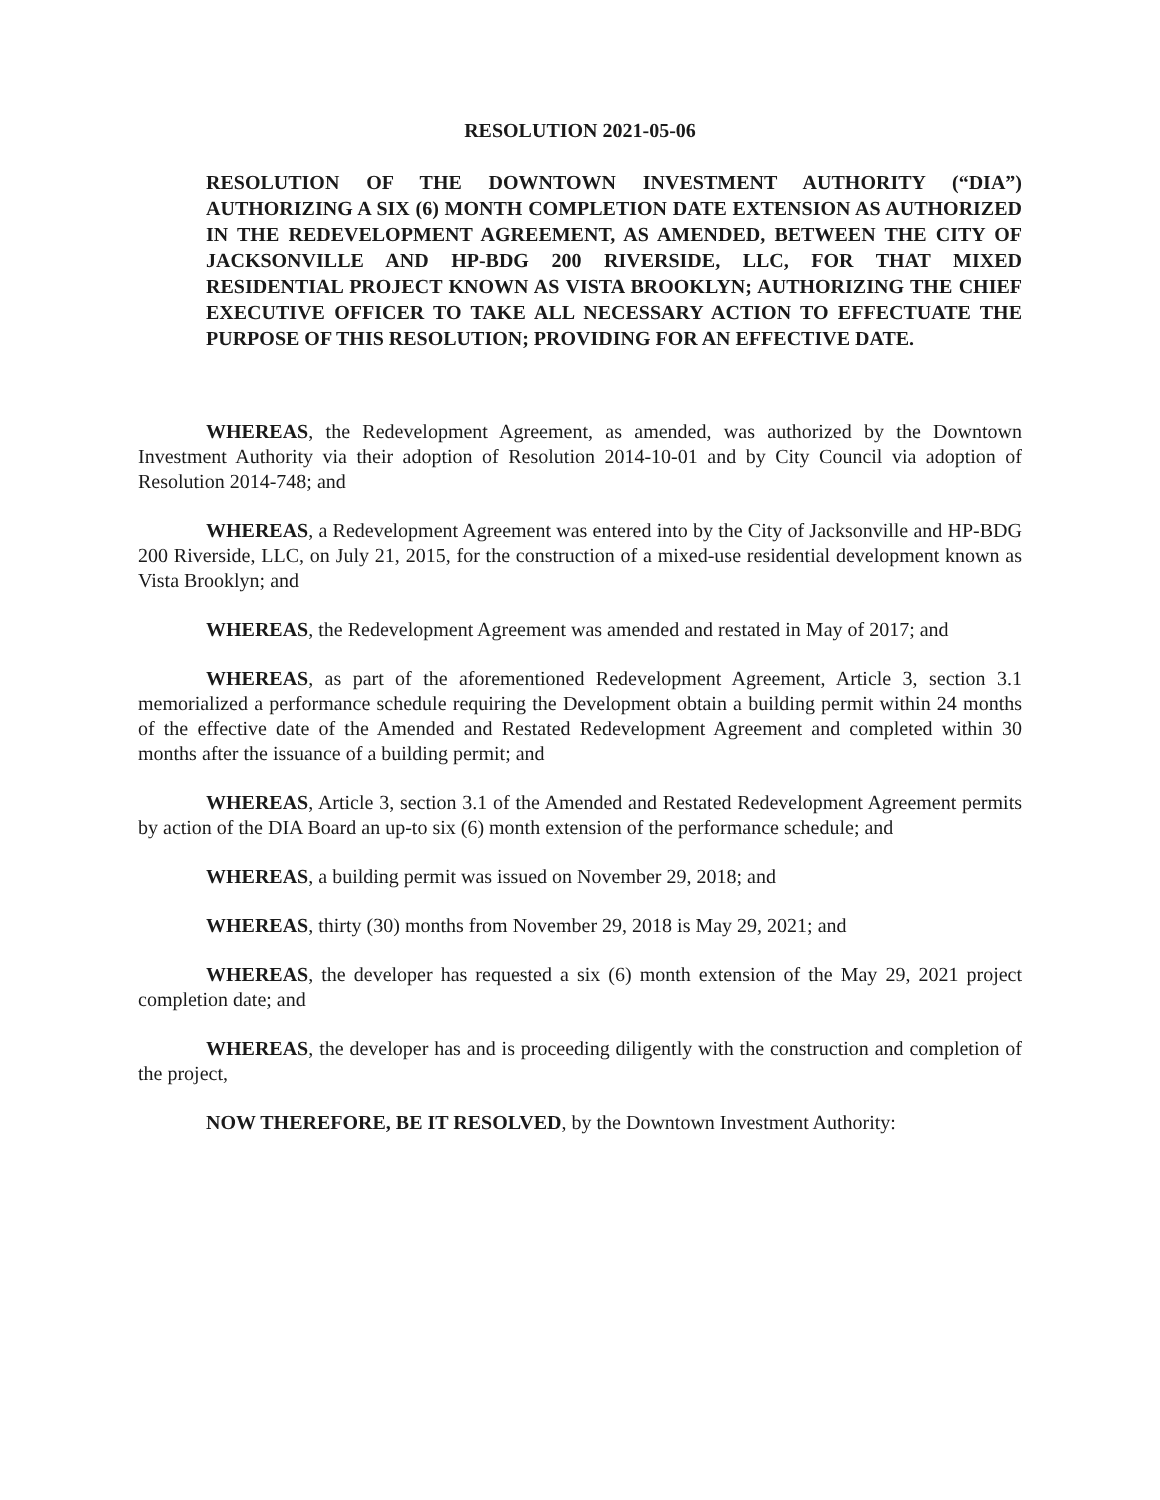RESOLUTION 2021-05-06
RESOLUTION OF THE DOWNTOWN INVESTMENT AUTHORITY (“DIA”) AUTHORIZING A SIX (6) MONTH COMPLETION DATE EXTENSION AS AUTHORIZED IN THE REDEVELOPMENT AGREEMENT, AS AMENDED, BETWEEN THE CITY OF JACKSONVILLE AND HP-BDG 200 RIVERSIDE, LLC, FOR THAT MIXED RESIDENTIAL PROJECT KNOWN AS VISTA BROOKLYN; AUTHORIZING THE CHIEF EXECUTIVE OFFICER TO TAKE ALL NECESSARY ACTION TO EFFECTUATE THE PURPOSE OF THIS RESOLUTION; PROVIDING FOR AN EFFECTIVE DATE.
WHEREAS, the Redevelopment Agreement, as amended, was authorized by the Downtown Investment Authority via their adoption of Resolution 2014-10-01 and by City Council via adoption of Resolution 2014-748; and
WHEREAS, a Redevelopment Agreement was entered into by the City of Jacksonville and HP-BDG 200 Riverside, LLC, on July 21, 2015, for the construction of a mixed-use residential development known as Vista Brooklyn; and
WHEREAS, the Redevelopment Agreement was amended and restated in May of 2017; and
WHEREAS, as part of the aforementioned Redevelopment Agreement, Article 3, section 3.1 memorialized a performance schedule requiring the Development obtain a building permit within 24 months of the effective date of the Amended and Restated Redevelopment Agreement and completed within 30 months after the issuance of a building permit; and
WHEREAS, Article 3, section 3.1 of the Amended and Restated Redevelopment Agreement permits by action of the DIA Board an up-to six (6) month extension of the performance schedule; and
WHEREAS, a building permit was issued on November 29, 2018; and
WHEREAS, thirty (30) months from November 29, 2018 is May 29, 2021; and
WHEREAS, the developer has requested a six (6) month extension of the May 29, 2021 project completion date; and
WHEREAS, the developer has and is proceeding diligently with the construction and completion of the project,
NOW THEREFORE, BE IT RESOLVED, by the Downtown Investment Authority: